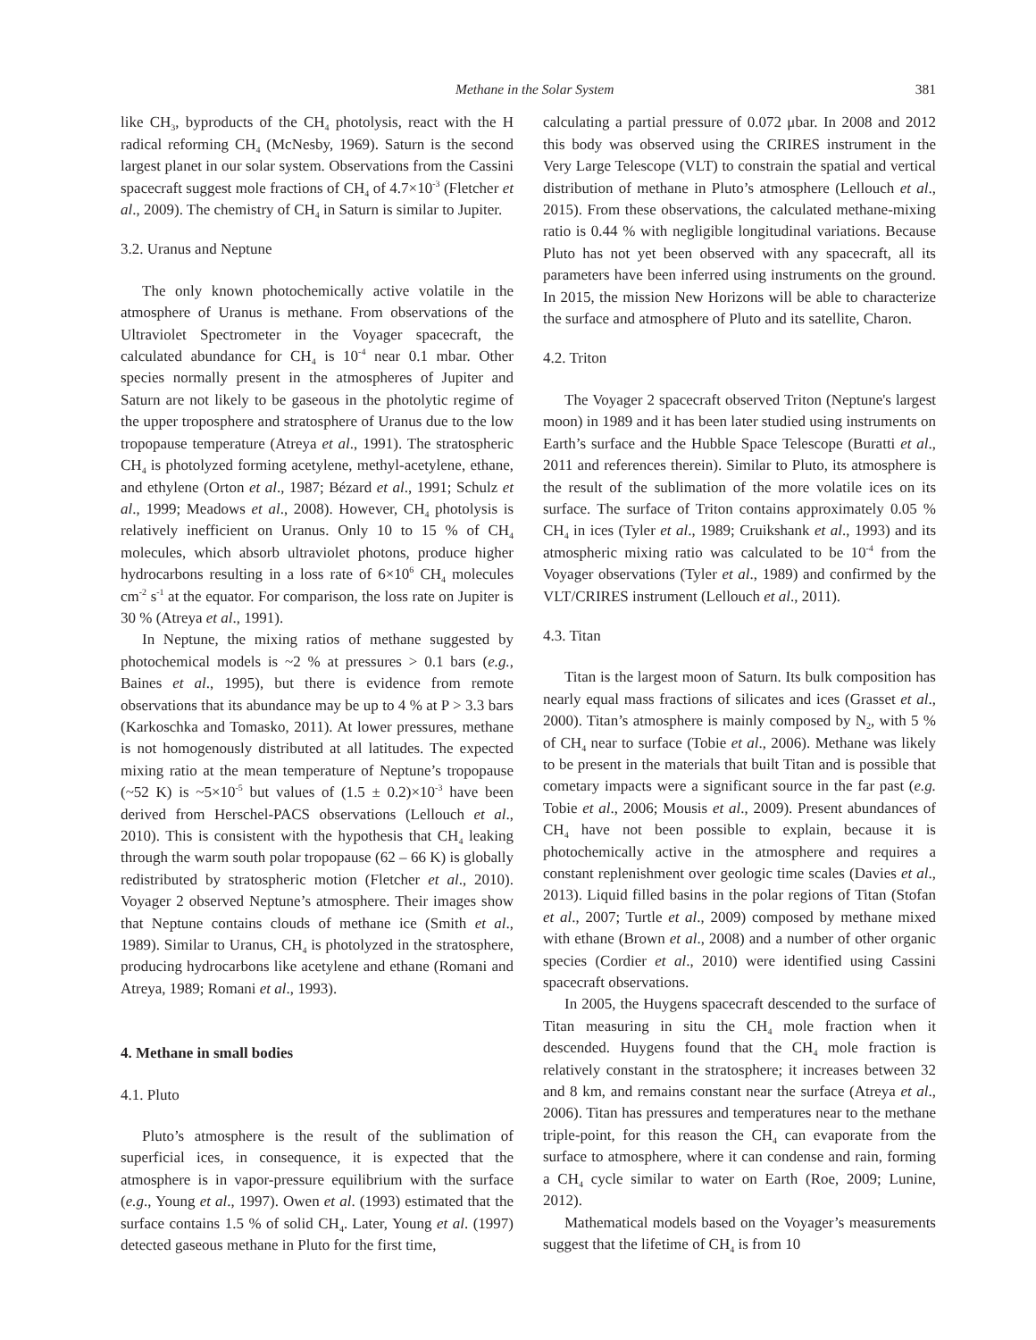Methane in the Solar System 381
like CH<sub>3</sub>, byproducts of the CH<sub>4</sub> photolysis, react with the H radical reforming CH<sub>4</sub> (McNesby, 1969). Saturn is the second largest planet in our solar system. Observations from the Cassini spacecraft suggest mole fractions of CH<sub>4</sub> of 4.7×10<sup>-3</sup> (Fletcher et al., 2009). The chemistry of CH<sub>4</sub> in Saturn is similar to Jupiter.
3.2. Uranus and Neptune
The only known photochemically active volatile in the atmosphere of Uranus is methane. From observations of the Ultraviolet Spectrometer in the Voyager spacecraft, the calculated abundance for CH<sub>4</sub> is 10<sup>-4</sup> near 0.1 mbar. Other species normally present in the atmospheres of Jupiter and Saturn are not likely to be gaseous in the photolytic regime of the upper troposphere and stratosphere of Uranus due to the low tropopause temperature (Atreya et al., 1991). The stratospheric CH<sub>4</sub> is photolyzed forming acetylene, methyl-acetylene, ethane, and ethylene (Orton et al., 1987; Bézard et al., 1991; Schulz et al., 1999; Meadows et al., 2008). However, CH<sub>4</sub> photolysis is relatively inefficient on Uranus. Only 10 to 15 % of CH<sub>4</sub> molecules, which absorb ultraviolet photons, produce higher hydrocarbons resulting in a loss rate of 6×10<sup>6</sup> CH<sub>4</sub> molecules cm<sup>-2</sup> s<sup>-1</sup> at the equator. For comparison, the loss rate on Jupiter is 30 % (Atreya et al., 1991).
In Neptune, the mixing ratios of methane suggested by photochemical models is ~2 % at pressures > 0.1 bars (e.g., Baines et al., 1995), but there is evidence from remote observations that its abundance may be up to 4 % at P > 3.3 bars (Karkoschka and Tomasko, 2011). At lower pressures, methane is not homogenously distributed at all latitudes. The expected mixing ratio at the mean temperature of Neptune’s tropopause (~52 K) is ~5×10<sup>-5</sup> but values of (1.5 ± 0.2)×10<sup>-3</sup> have been derived from Herschel-PACS observations (Lellouch et al., 2010). This is consistent with the hypothesis that CH<sub>4</sub> leaking through the warm south polar tropopause (62 – 66 K) is globally redistributed by stratospheric motion (Fletcher et al., 2010). Voyager 2 observed Neptune’s atmosphere. Their images show that Neptune contains clouds of methane ice (Smith et al., 1989). Similar to Uranus, CH<sub>4</sub> is photolyzed in the stratosphere, producing hydrocarbons like acetylene and ethane (Romani and Atreya, 1989; Romani et al., 1993).
4. Methane in small bodies
4.1. Pluto
Pluto’s atmosphere is the result of the sublimation of superficial ices, in consequence, it is expected that the atmosphere is in vapor-pressure equilibrium with the surface (e.g., Young et al., 1997). Owen et al. (1993) estimated that the surface contains 1.5 % of solid CH<sub>4</sub>. Later, Young et al. (1997) detected gaseous methane in Pluto for the first time,
calculating a partial pressure of 0.072 μbar. In 2008 and 2012 this body was observed using the CRIRES instrument in the Very Large Telescope (VLT) to constrain the spatial and vertical distribution of methane in Pluto’s atmosphere (Lellouch et al., 2015). From these observations, the calculated methane-mixing ratio is 0.44 % with negligible longitudinal variations. Because Pluto has not yet been observed with any spacecraft, all its parameters have been inferred using instruments on the ground. In 2015, the mission New Horizons will be able to characterize the surface and atmosphere of Pluto and its satellite, Charon.
4.2. Triton
The Voyager 2 spacecraft observed Triton (Neptune's largest moon) in 1989 and it has been later studied using instruments on Earth’s surface and the Hubble Space Telescope (Buratti et al., 2011 and references therein). Similar to Pluto, its atmosphere is the result of the sublimation of the more volatile ices on its surface. The surface of Triton contains approximately 0.05 % CH<sub>4</sub> in ices (Tyler et al., 1989; Cruikshank et al., 1993) and its atmospheric mixing ratio was calculated to be 10<sup>-4</sup> from the Voyager observations (Tyler et al., 1989) and confirmed by the VLT/CRIRES instrument (Lellouch et al., 2011).
4.3. Titan
Titan is the largest moon of Saturn. Its bulk composition has nearly equal mass fractions of silicates and ices (Grasset et al., 2000). Titan’s atmosphere is mainly composed by N<sub>2</sub>, with 5 % of CH<sub>4</sub> near to surface (Tobie et al., 2006). Methane was likely to be present in the materials that built Titan and is possible that cometary impacts were a significant source in the far past (e.g. Tobie et al., 2006; Mousis et al., 2009). Present abundances of CH<sub>4</sub> have not been possible to explain, because it is photochemically active in the atmosphere and requires a constant replenishment over geologic time scales (Davies et al., 2013). Liquid filled basins in the polar regions of Titan (Stofan et al., 2007; Turtle et al., 2009) composed by methane mixed with ethane (Brown et al., 2008) and a number of other organic species (Cordier et al., 2010) were identified using Cassini spacecraft observations.
In 2005, the Huygens spacecraft descended to the surface of Titan measuring in situ the CH<sub>4</sub> mole fraction when it descended. Huygens found that the CH<sub>4</sub> mole fraction is relatively constant in the stratosphere; it increases between 32 and 8 km, and remains constant near the surface (Atreya et al., 2006). Titan has pressures and temperatures near to the methane triple-point, for this reason the CH<sub>4</sub> can evaporate from the surface to atmosphere, where it can condense and rain, forming a CH<sub>4</sub> cycle similar to water on Earth (Roe, 2009; Lunine, 2012).
Mathematical models based on the Voyager’s measurements suggest that the lifetime of CH<sub>4</sub> is from 10